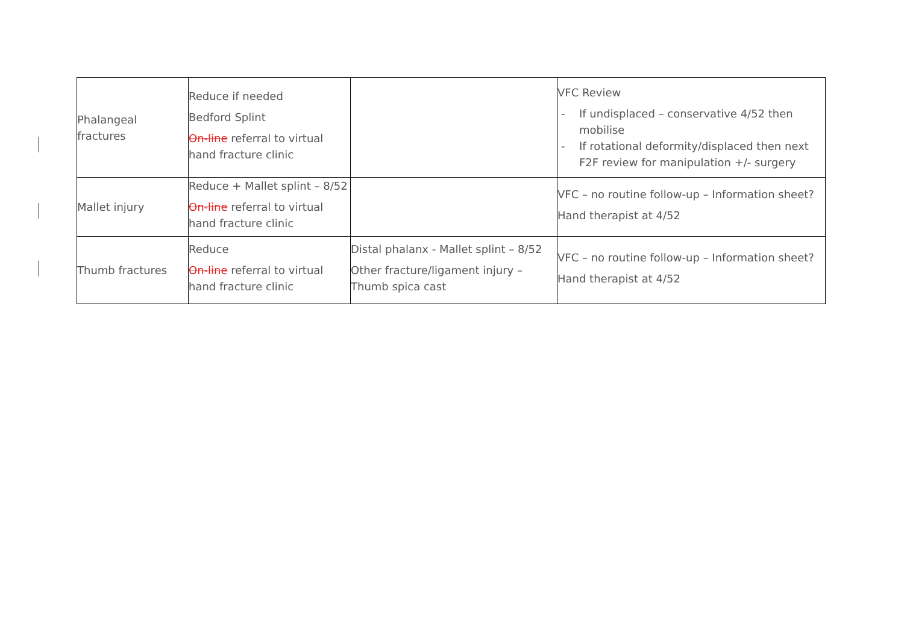| Phalangeal fractures | Reduce if needed Bedford Splint On-line referral to virtual hand fracture clinic | | VFC Review - If undisplaced – conservative 4/52 then mobilise - If rotational deformity/displaced then next F2F review for manipulation +/- surgery |
| Mallet injury | Reduce + Mallet splint – 8/52 On-line referral to virtual hand fracture clinic | | VFC – no routine follow-up – Information sheet? Hand therapist at 4/52 |
| Thumb fractures | Reduce On-line referral to virtual hand fracture clinic | Distal phalanx - Mallet splint – 8/52 Other fracture/ligament injury – Thumb spica cast | VFC – no routine follow-up – Information sheet? Hand therapist at 4/52 |